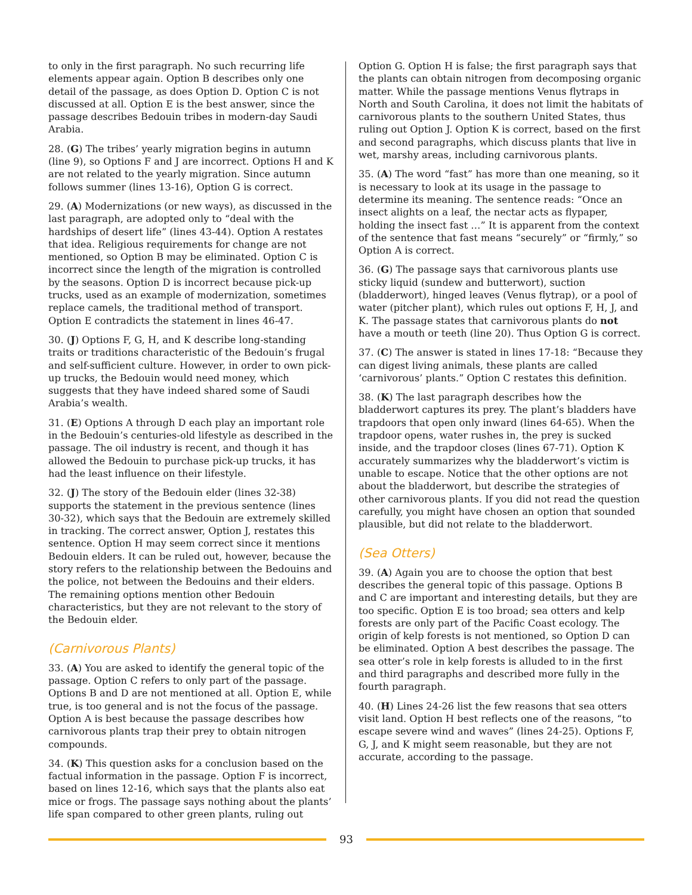to only in the first paragraph. No such recurring life elements appear again. Option B describes only one detail of the passage, as does Option D. Option C is not discussed at all. Option E is the best answer, since the passage describes Bedouin tribes in modern-day Saudi Arabia.
28. (G) The tribes’ yearly migration begins in autumn (line 9), so Options F and J are incorrect. Options H and K are not related to the yearly migration. Since autumn follows summer (lines 13-16), Option G is correct.
29. (A) Modernizations (or new ways), as discussed in the last paragraph, are adopted only to “deal with the hardships of desert life” (lines 43-44). Option A restates that idea. Religious requirements for change are not mentioned, so Option B may be eliminated. Option C is incorrect since the length of the migration is controlled by the seasons. Option D is incorrect because pick-up trucks, used as an example of modernization, sometimes replace camels, the traditional method of transport. Option E contradicts the statement in lines 46-47.
30. (J) Options F, G, H, and K describe long-standing traits or traditions characteristic of the Bedouin’s frugal and self-sufficient culture. However, in order to own pick-up trucks, the Bedouin would need money, which suggests that they have indeed shared some of Saudi Arabia’s wealth.
31. (E) Options A through D each play an important role in the Bedouin’s centuries-old lifestyle as described in the passage. The oil industry is recent, and though it has allowed the Bedouin to purchase pick-up trucks, it has had the least influence on their lifestyle.
32. (J) The story of the Bedouin elder (lines 32-38) supports the statement in the previous sentence (lines 30-32), which says that the Bedouin are extremely skilled in tracking. The correct answer, Option J, restates this sentence. Option H may seem correct since it mentions Bedouin elders. It can be ruled out, however, because the story refers to the relationship between the Bedouins and the police, not between the Bedouins and their elders. The remaining options mention other Bedouin characteristics, but they are not relevant to the story of the Bedouin elder.
(Carnivorous Plants)
33. (A) You are asked to identify the general topic of the passage. Option C refers to only part of the passage. Options B and D are not mentioned at all. Option E, while true, is too general and is not the focus of the passage. Option A is best because the passage describes how carnivorous plants trap their prey to obtain nitrogen compounds.
34. (K) This question asks for a conclusion based on the factual information in the passage. Option F is incorrect, based on lines 12-16, which says that the plants also eat mice or frogs. The passage says nothing about the plants’ life span compared to other green plants, ruling out
Option G. Option H is false; the first paragraph says that the plants can obtain nitrogen from decomposing organic matter. While the passage mentions Venus flytraps in North and South Carolina, it does not limit the habitats of carnivorous plants to the southern United States, thus ruling out Option J. Option K is correct, based on the first and second paragraphs, which discuss plants that live in wet, marshy areas, including carnivorous plants.
35. (A) The word “fast” has more than one meaning, so it is necessary to look at its usage in the passage to determine its meaning. The sentence reads: “Once an insect alights on a leaf, the nectar acts as flypaper, holding the insect fast …” It is apparent from the context of the sentence that fast means “securely” or “firmly,” so Option A is correct.
36. (G) The passage says that carnivorous plants use sticky liquid (sundew and butterwort), suction (bladderwort), hinged leaves (Venus flytrap), or a pool of water (pitcher plant), which rules out options F, H, J, and K. The passage states that carnivorous plants do not have a mouth or teeth (line 20). Thus Option G is correct.
37. (C) The answer is stated in lines 17-18: “Because they can digest living animals, these plants are called ‘carnivorous’ plants.” Option C restates this definition.
38. (K) The last paragraph describes how the bladderwort captures its prey. The plant’s bladders have trapdoors that open only inward (lines 64-65). When the trapdoor opens, water rushes in, the prey is sucked inside, and the trapdoor closes (lines 67-71). Option K accurately summarizes why the bladderwort’s victim is unable to escape. Notice that the other options are not about the bladderwort, but describe the strategies of other carnivorous plants. If you did not read the question carefully, you might have chosen an option that sounded plausible, but did not relate to the bladderwort.
(Sea Otters)
39. (A) Again you are to choose the option that best describes the general topic of this passage. Options B and C are important and interesting details, but they are too specific. Option E is too broad; sea otters and kelp forests are only part of the Pacific Coast ecology. The origin of kelp forests is not mentioned, so Option D can be eliminated. Option A best describes the passage. The sea otter’s role in kelp forests is alluded to in the first and third paragraphs and described more fully in the fourth paragraph.
40. (H) Lines 24-26 list the few reasons that sea otters visit land. Option H best reflects one of the reasons, “to escape severe wind and waves” (lines 24-25). Options F, G, J, and K might seem reasonable, but they are not accurate, according to the passage.
93